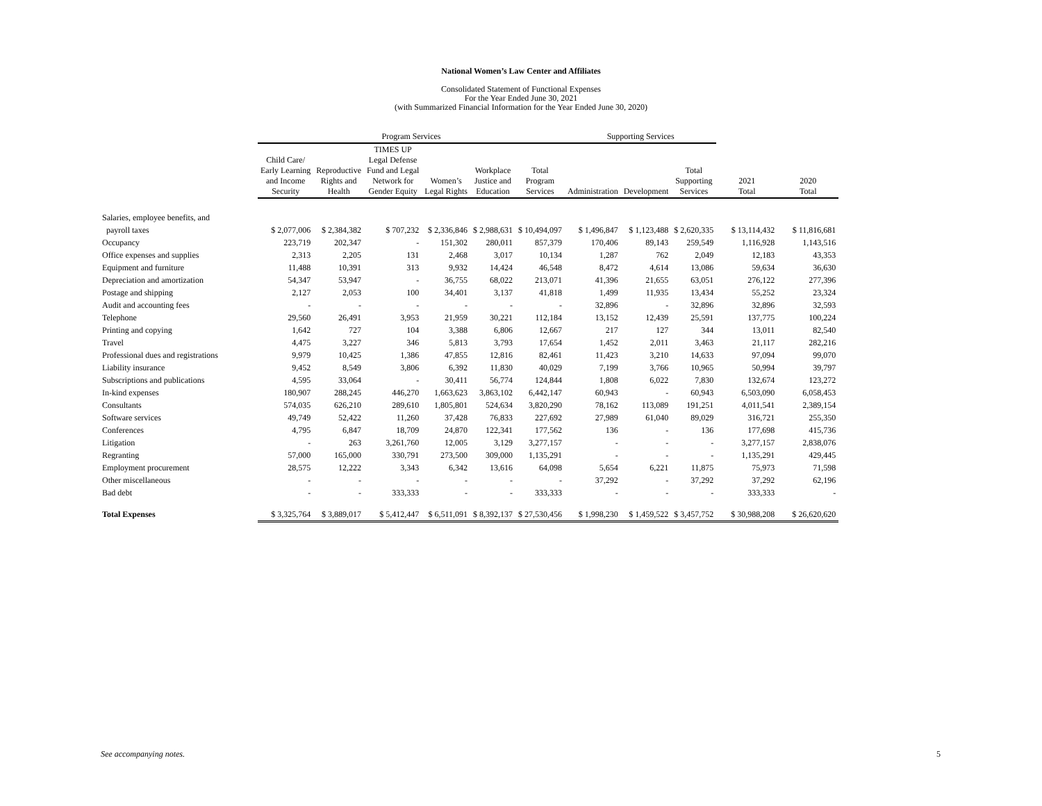National Women’s Law Center and Affiliates
Consolidated Statement of Functional Expenses
For the Year Ended June 30, 2021
(with Summarized Financial Information for the Year Ended June 30, 2020)
| | Program Services | | | | | | Supporting Services | | | | |
| --- | --- | --- | --- | --- | --- | --- | --- | --- | --- | --- | --- |
| | Child Care/ Early Learning and Income Security | Reproductive Rights and Health | TIMES UP Legal Defense Fund and Legal Network for Gender Equity | Women’s Legal Rights | Workplace Justice and Education | Total Program Services | Administration | Development | Total Supporting Services | 2021 Total | 2020 Total |
| Salaries, employee benefits, and | | | | | | | | | | | |
| payroll taxes | $ 2,077,006 | $ 2,384,382 | $ 707,232 | $ 2,336,846 | $ 2,988,631 | $ 10,494,097 | $ 1,496,847 | $ 1,123,488 | $ 2,620,335 | $ 13,114,432 | $ 11,816,681 |
| Occupancy | 223,719 | 202,347 | - | 151,302 | 280,011 | 857,379 | 170,406 | 89,143 | 259,549 | 1,116,928 | 1,143,516 |
| Office expenses and supplies | 2,313 | 2,205 | 131 | 2,468 | 3,017 | 10,134 | 1,287 | 762 | 2,049 | 12,183 | 43,353 |
| Equipment and furniture | 11,488 | 10,391 | 313 | 9,932 | 14,424 | 46,548 | 8,472 | 4,614 | 13,086 | 59,634 | 36,630 |
| Depreciation and amortization | 54,347 | 53,947 | - | 36,755 | 68,022 | 213,071 | 41,396 | 21,655 | 63,051 | 276,122 | 277,396 |
| Postage and shipping | 2,127 | 2,053 | 100 | 34,401 | 3,137 | 41,818 | 1,499 | 11,935 | 13,434 | 55,252 | 23,324 |
| Audit and accounting fees | - | - | - | - | - | - | 32,896 | - | 32,896 | 32,896 | 32,593 |
| Telephone | 29,560 | 26,491 | 3,953 | 21,959 | 30,221 | 112,184 | 13,152 | 12,439 | 25,591 | 137,775 | 100,224 |
| Printing and copying | 1,642 | 727 | 104 | 3,388 | 6,806 | 12,667 | 217 | 127 | 344 | 13,011 | 82,540 |
| Travel | 4,475 | 3,227 | 346 | 5,813 | 3,793 | 17,654 | 1,452 | 2,011 | 3,463 | 21,117 | 282,216 |
| Professional dues and registrations | 9,979 | 10,425 | 1,386 | 47,855 | 12,816 | 82,461 | 11,423 | 3,210 | 14,633 | 97,094 | 99,070 |
| Liability insurance | 9,452 | 8,549 | 3,806 | 6,392 | 11,830 | 40,029 | 7,199 | 3,766 | 10,965 | 50,994 | 39,797 |
| Subscriptions and publications | 4,595 | 33,064 | - | 30,411 | 56,774 | 124,844 | 1,808 | 6,022 | 7,830 | 132,674 | 123,272 |
| In-kind expenses | 180,907 | 288,245 | 446,270 | 1,663,623 | 3,863,102 | 6,442,147 | 60,943 | - | 60,943 | 6,503,090 | 6,058,453 |
| Consultants | 574,035 | 626,210 | 289,610 | 1,805,801 | 524,634 | 3,820,290 | 78,162 | 113,089 | 191,251 | 4,011,541 | 2,389,154 |
| Software services | 49,749 | 52,422 | 11,260 | 37,428 | 76,833 | 227,692 | 27,989 | 61,040 | 89,029 | 316,721 | 255,350 |
| Conferences | 4,795 | 6,847 | 18,709 | 24,870 | 122,341 | 177,562 | 136 | - | 136 | 177,698 | 415,736 |
| Litigation | - | 263 | 3,261,760 | 12,005 | 3,129 | 3,277,157 | - | - | - | 3,277,157 | 2,838,076 |
| Regranting | 57,000 | 165,000 | 330,791 | 273,500 | 309,000 | 1,135,291 | - | - | - | 1,135,291 | 429,445 |
| Employment procurement | 28,575 | 12,222 | 3,343 | 6,342 | 13,616 | 64,098 | 5,654 | 6,221 | 11,875 | 75,973 | 71,598 |
| Other miscellaneous | - | - | - | - | - | - | 37,292 | - | 37,292 | 37,292 | 62,196 |
| Bad debt | - | - | 333,333 | - | - | 333,333 | - | - | - | 333,333 | - |
| Total Expenses | $ 3,325,764 | $ 3,889,017 | $ 5,412,447 | $ 6,511,091 | $ 8,392,137 | $ 27,530,456 | $ 1,998,230 | $ 1,459,522 | $ 3,457,752 | $ 30,988,208 | $ 26,620,620 |
See accompanying notes. 5